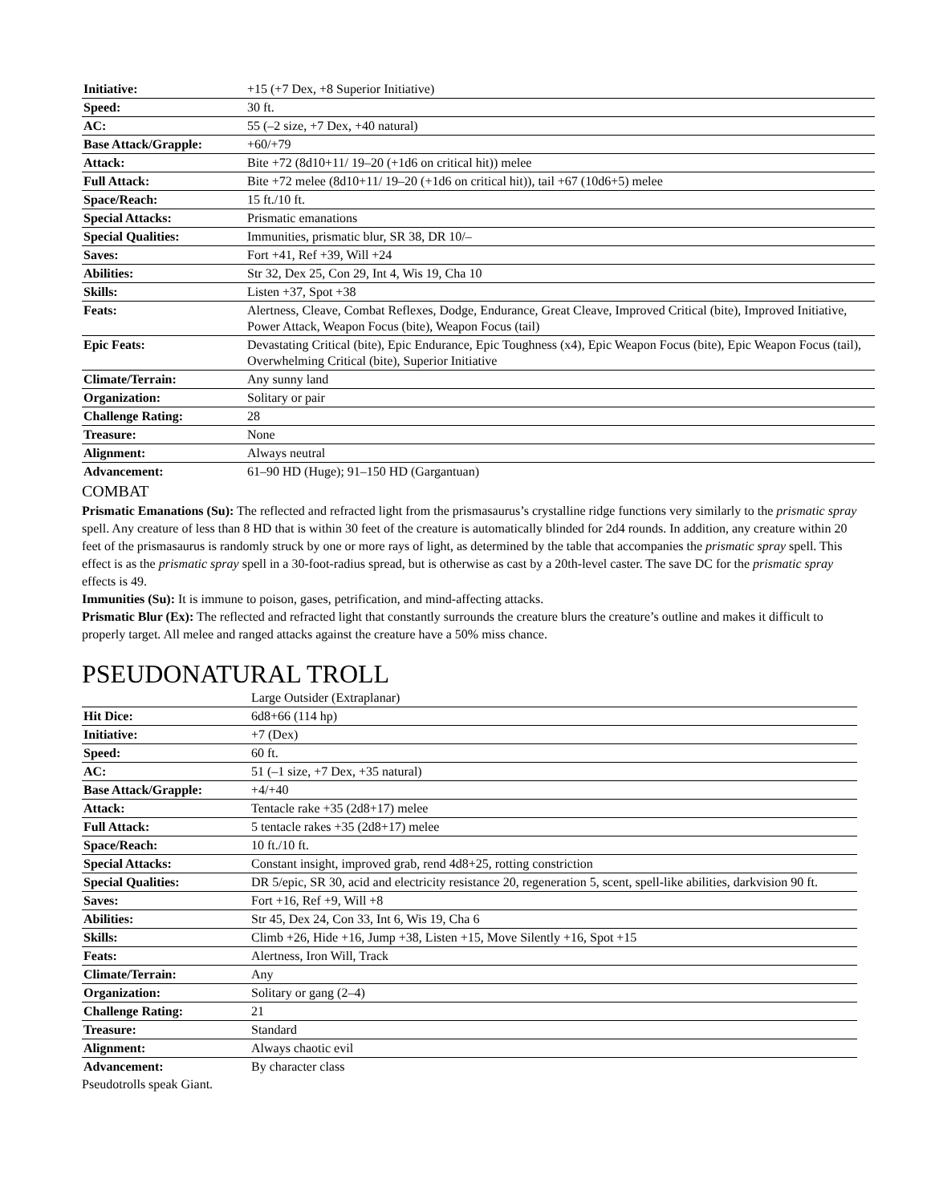| Initiative: | +15 (+7 Dex, +8 Superior Initiative) |
| Speed: | 30 ft. |
| AC: | 55 (–2 size, +7 Dex, +40 natural) |
| Base Attack/Grapple: | +60/+79 |
| Attack: | Bite +72 (8d10+11/ 19–20 (+1d6 on critical hit)) melee |
| Full Attack: | Bite +72 melee (8d10+11/ 19–20 (+1d6 on critical hit)), tail +67 (10d6+5) melee |
| Space/Reach: | 15 ft./10 ft. |
| Special Attacks: | Prismatic emanations |
| Special Qualities: | Immunities, prismatic blur, SR 38, DR 10/– |
| Saves: | Fort +41, Ref +39, Will +24 |
| Abilities: | Str 32, Dex 25, Con 29, Int 4, Wis 19, Cha 10 |
| Skills: | Listen +37, Spot +38 |
| Feats: | Alertness, Cleave, Combat Reflexes, Dodge, Endurance, Great Cleave, Improved Critical (bite), Improved Initiative, Power Attack, Weapon Focus (bite), Weapon Focus (tail) |
| Epic Feats: | Devastating Critical (bite), Epic Endurance, Epic Toughness (x4), Epic Weapon Focus (bite), Epic Weapon Focus (tail), Overwhelming Critical (bite), Superior Initiative |
| Climate/Terrain: | Any sunny land |
| Organization: | Solitary or pair |
| Challenge Rating: | 28 |
| Treasure: | None |
| Alignment: | Always neutral |
| Advancement: | 61–90 HD (Huge); 91–150 HD (Gargantuan) |
COMBAT
Prismatic Emanations (Su): The reflected and refracted light from the prismasaurus’s crystalline ridge functions very similarly to the prismatic spray spell. Any creature of less than 8 HD that is within 30 feet of the creature is automatically blinded for 2d4 rounds. In addition, any creature within 20 feet of the prismasaurus is randomly struck by one or more rays of light, as determined by the table that accompanies the prismatic spray spell. This effect is as the prismatic spray spell in a 30-foot-radius spread, but is otherwise as cast by a 20th-level caster. The save DC for the prismatic spray effects is 49.
Immunities (Su): It is immune to poison, gases, petrification, and mind-affecting attacks.
Prismatic Blur (Ex): The reflected and refracted light that constantly surrounds the creature blurs the creature’s outline and makes it difficult to properly target. All melee and ranged attacks against the creature have a 50% miss chance.
PSEUDONATURAL TROLL
| | Large Outsider (Extraplanar) |
| Hit Dice: | 6d8+66 (114 hp) |
| Initiative: | +7 (Dex) |
| Speed: | 60 ft. |
| AC: | 51 (–1 size, +7 Dex, +35 natural) |
| Base Attack/Grapple: | +4/+40 |
| Attack: | Tentacle rake +35 (2d8+17) melee |
| Full Attack: | 5 tentacle rakes +35 (2d8+17) melee |
| Space/Reach: | 10 ft./10 ft. |
| Special Attacks: | Constant insight, improved grab, rend 4d8+25, rotting constriction |
| Special Qualities: | DR 5/epic, SR 30, acid and electricity resistance 20, regeneration 5, scent, spell-like abilities, darkvision 90 ft. |
| Saves: | Fort +16, Ref +9, Will +8 |
| Abilities: | Str 45, Dex 24, Con 33, Int 6, Wis 19, Cha 6 |
| Skills: | Climb +26, Hide +16, Jump +38, Listen +15, Move Silently +16, Spot +15 |
| Feats: | Alertness, Iron Will, Track |
| Climate/Terrain: | Any |
| Organization: | Solitary or gang (2–4) |
| Challenge Rating: | 21 |
| Treasure: | Standard |
| Alignment: | Always chaotic evil |
| Advancement: | By character class |
Pseudotrolls speak Giant.